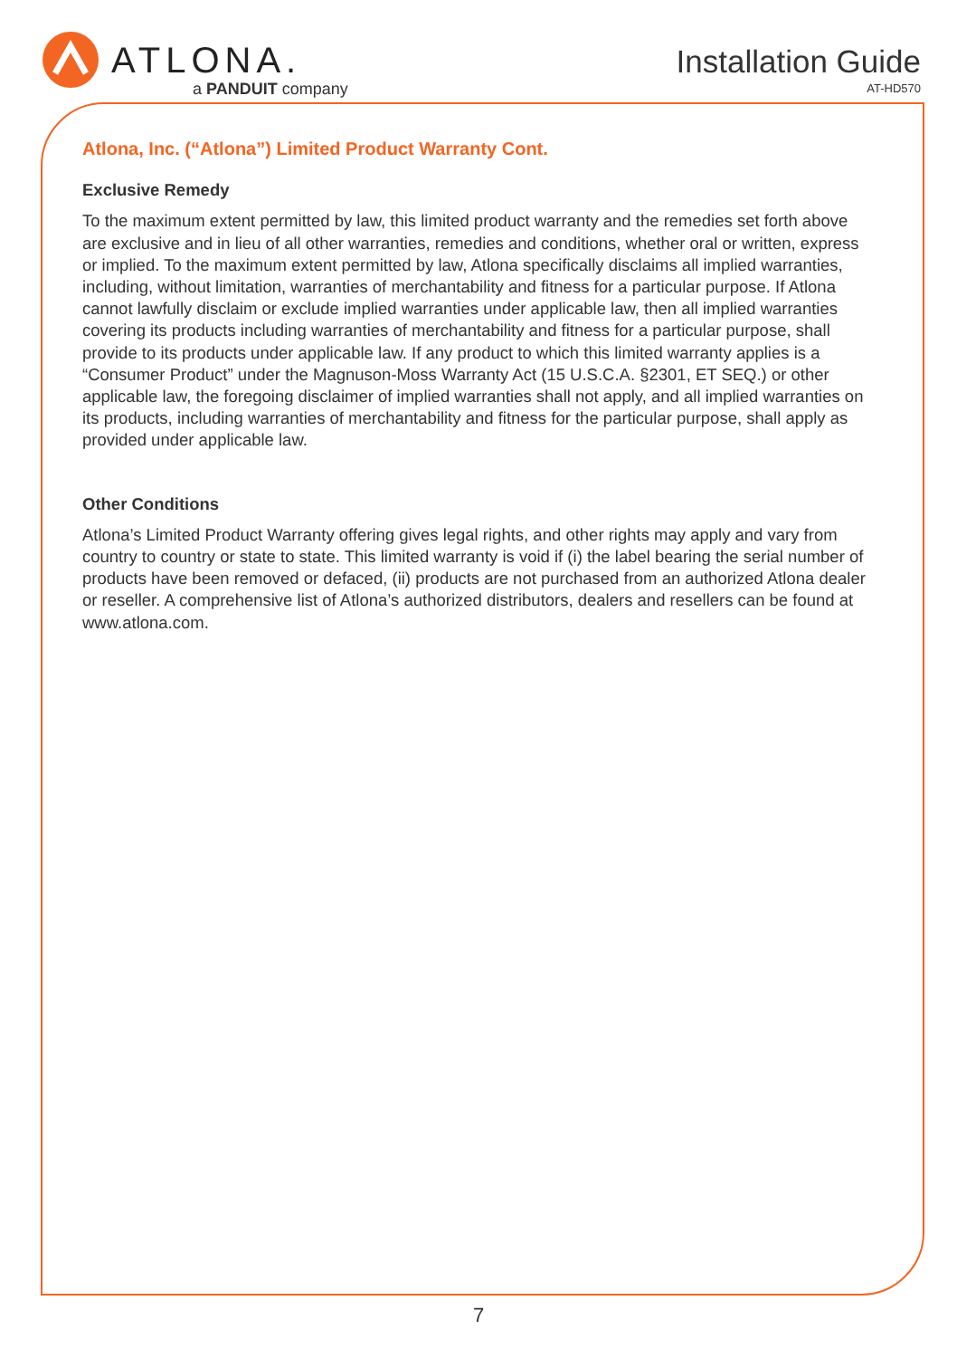ATLONA.
a PANDUIT company
Installation Guide
AT-HD570
Atlona, Inc. (“Atlona”) Limited Product Warranty Cont.
Exclusive Remedy
To the maximum extent permitted by law, this limited product warranty and the remedies set forth above are exclusive and in lieu of all other warranties, remedies and conditions, whether oral or written, express or implied. To the maximum extent permitted by law, Atlona specifically disclaims all implied warranties, including, without limitation, warranties of merchantability and fitness for a particular purpose. If Atlona cannot lawfully disclaim or exclude implied warranties under applicable law, then all implied warranties covering its products including warranties of merchantability and fitness for a particular purpose, shall provide to its products under applicable law. If any product to which this limited warranty applies is a “Consumer Product” under the Magnuson-Moss Warranty Act (15 U.S.C.A. §2301, ET SEQ.) or other applicable law, the foregoing disclaimer of implied warranties shall not apply, and all implied warranties on its products, including warranties of merchantability and fitness for the particular purpose, shall apply as provided under applicable law.
Other Conditions
Atlona’s Limited Product Warranty offering gives legal rights, and other rights may apply and vary from country to country or state to state. This limited warranty is void if (i) the label bearing the serial number of products have been removed or defaced, (ii) products are not purchased from an authorized Atlona dealer or reseller. A comprehensive list of Atlona’s authorized distributors, dealers and resellers can be found at www.atlona.com.
7